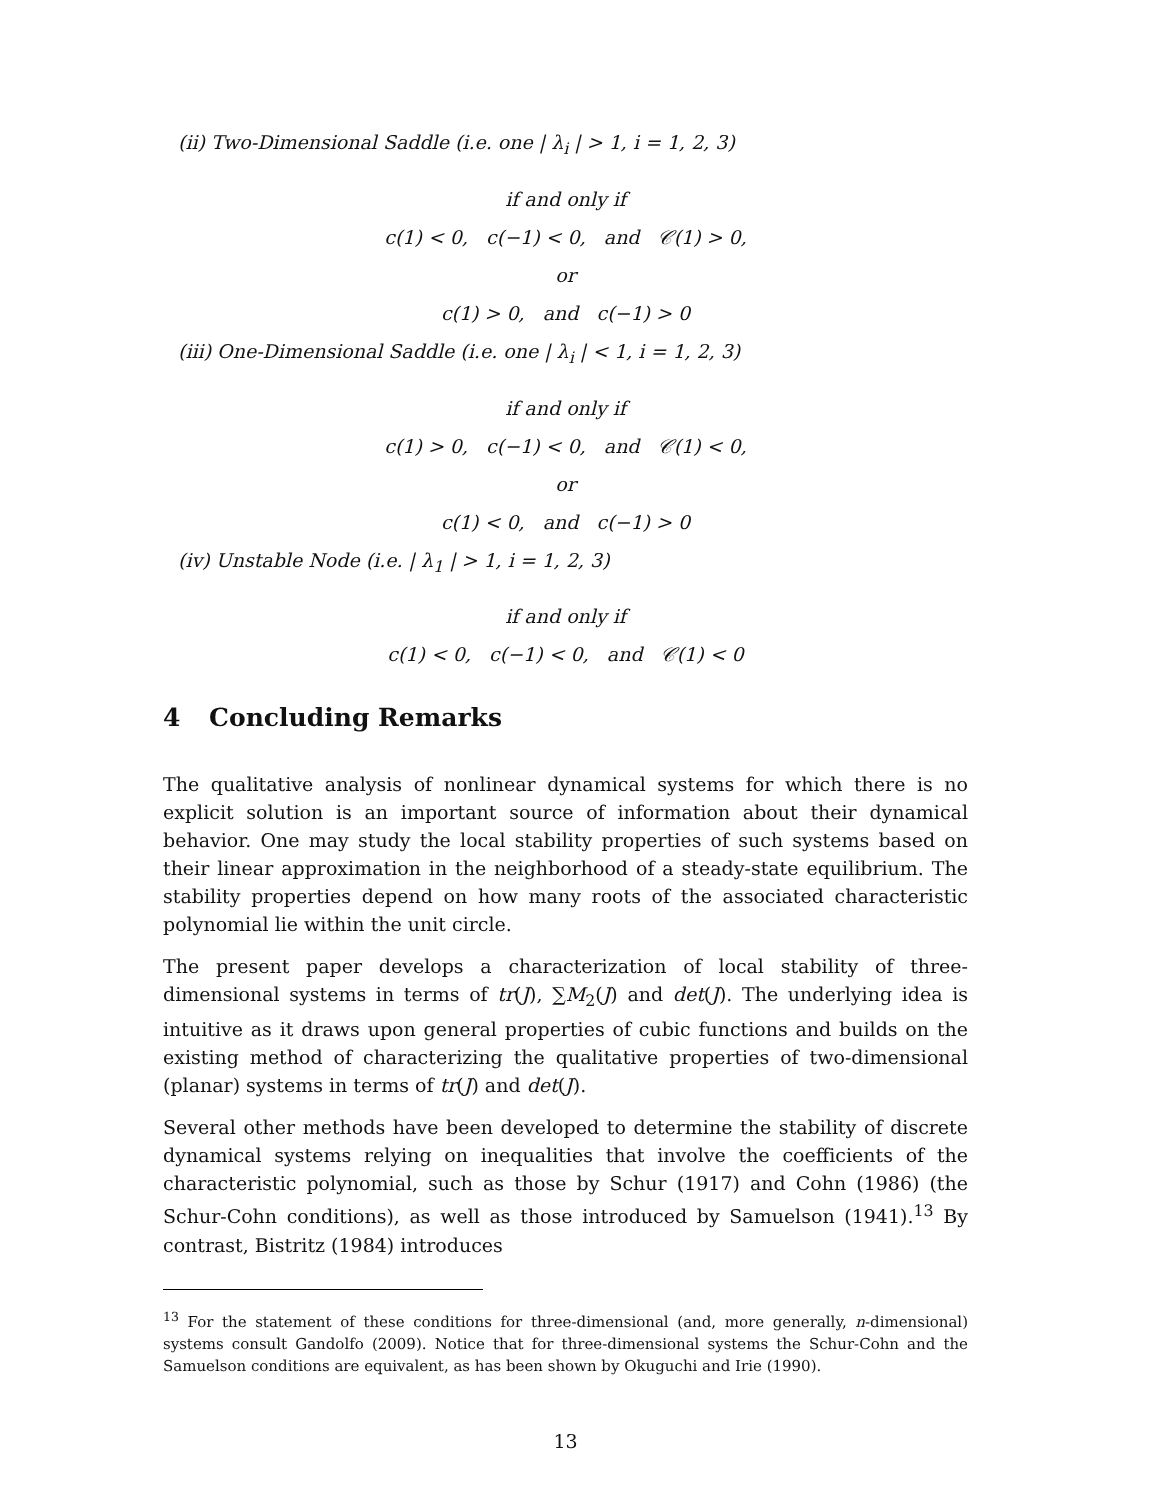(ii) Two-Dimensional Saddle (i.e. one | λ<sub>i</sub> | > 1, i = 1, 2, 3)
if and only if
c(1) < 0, c(−1) < 0, and 𝒞(1) > 0,
or
c(1) > 0, and c(−1) > 0
(iii) One-Dimensional Saddle (i.e. one | λ<sub>i</sub> | < 1, i = 1, 2, 3)
if and only if
c(1) > 0, c(−1) < 0, and 𝒞(1) < 0,
or
c(1) < 0, and c(−1) > 0
(iv) Unstable Node (i.e. | λ<sub>1</sub> | > 1, i = 1, 2, 3)
if and only if
c(1) < 0, c(−1) < 0, and 𝒞(1) < 0
4 Concluding Remarks
The qualitative analysis of nonlinear dynamical systems for which there is no explicit solution is an important source of information about their dynamical behavior. One may study the local stability properties of such systems based on their linear approximation in the neighborhood of a steady-state equilibrium. The stability properties depend on how many roots of the associated characteristic polynomial lie within the unit circle.
The present paper develops a characterization of local stability of three-dimensional systems in terms of tr(J), ∑M<sub>2</sub>(J) and det(J). The underlying idea is intuitive as it draws upon general properties of cubic functions and builds on the existing method of characterizing the qualitative properties of two-dimensional (planar) systems in terms of tr(J) and det(J).
Several other methods have been developed to determine the stability of discrete dynamical systems relying on inequalities that involve the coefficients of the characteristic polynomial, such as those by Schur (1917) and Cohn (1986) (the Schur-Cohn conditions), as well as those introduced by Samuelson (1941).<sup>13</sup> By contrast, Bistritz (1984) introduces
<sup>13</sup> For the statement of these conditions for three-dimensional (and, more generally, n-dimensional) systems consult Gandolfo (2009). Notice that for three-dimensional systems the Schur-Cohn and the Samuelson conditions are equivalent, as has been shown by Okuguchi and Irie (1990).
13